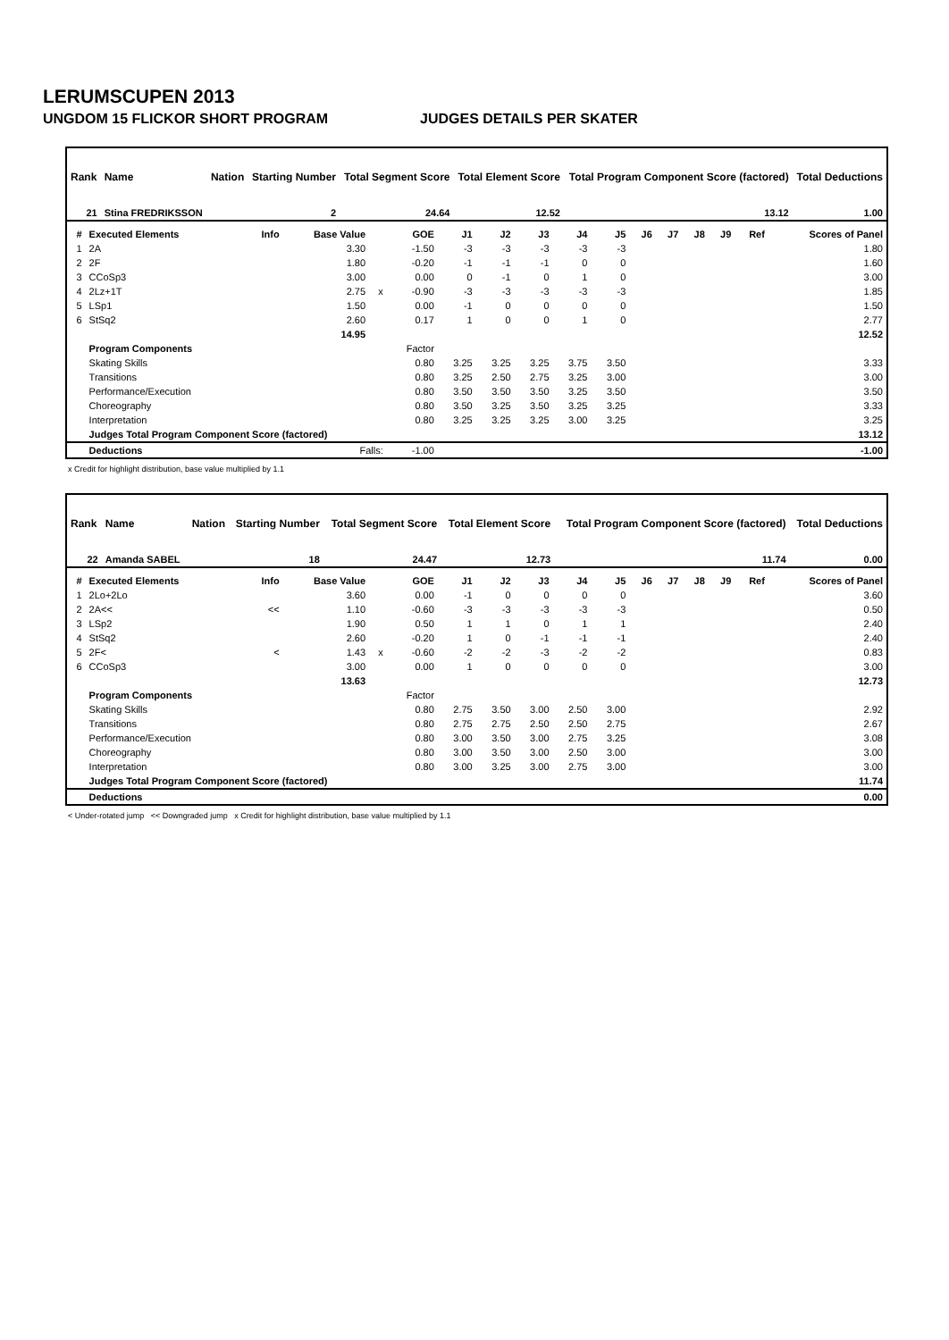LERUMSCUPEN 2013
UNGDOM 15 FLICKOR SHORT PROGRAM JUDGES DETAILS PER SKATER
| Rank | Name | Nation | Starting Number | Total Segment Score | Total Element Score | Total Program Component Score (factored) | Total Deductions |
| --- | --- | --- | --- | --- | --- | --- | --- |
| 21 | Stina FREDRIKSSON | | 2 | 24.64 | 12.52 | 13.12 | 1.00 |
| # | Executed Elements | Info | Base Value | | GOE | J1 | J2 | J3 | J4 | J5 | J6 | J7 | J8 | J9 | Ref | Scores of Panel |
| --- | --- | --- | --- | --- | --- | --- | --- | --- | --- | --- | --- | --- | --- | --- | --- | --- |
| 1 | 2A | | 3.30 | | -1.50 | -3 | -3 | -3 | -3 | -3 | | | | | | 1.80 |
| 2 | 2F | | 1.80 | | -0.20 | -1 | -1 | -1 | 0 | 0 | | | | | | 1.60 |
| 3 | CCoSp3 | | 3.00 | | 0.00 | 0 | -1 | 0 | 1 | 0 | | | | | | 3.00 |
| 4 | 2Lz+1T | | 2.75 | x | -0.90 | -3 | -3 | -3 | -3 | -3 | | | | | | 1.85 |
| 5 | LSp1 | | 1.50 | | 0.00 | -1 | 0 | 0 | 0 | 0 | | | | | | 1.50 |
| 6 | StSq2 | | 2.60 | | 0.17 | 1 | 0 | 0 | 1 | 0 | | | | | | 2.77 |
| | | | 14.95 | | | | | | | | | | | | | 12.52 |
| | Program Components | | | | Factor | | | | | | | | | | | |
| | Skating Skills | | | | 0.80 | 3.25 | 3.25 | 3.25 | 3.75 | 3.50 | | | | | | 3.33 |
| | Transitions | | | | 0.80 | 3.25 | 2.50 | 2.75 | 3.25 | 3.00 | | | | | | 3.00 |
| | Performance/Execution | | | | 0.80 | 3.50 | 3.50 | 3.50 | 3.25 | 3.50 | | | | | | 3.50 |
| | Choreography | | | | 0.80 | 3.50 | 3.25 | 3.50 | 3.25 | 3.25 | | | | | | 3.33 |
| | Interpretation | | | | 0.80 | 3.25 | 3.25 | 3.25 | 3.00 | 3.25 | | | | | | 3.25 |
| | Judges Total Program Component Score (factored) | | | | | | | | | | | | | | | 13.12 |
| | Deductions | Falls: | | | -1.00 | | | | | | | | | | | -1.00 |
x Credit for highlight distribution, base value multiplied by 1.1
| Rank | Name | Nation | Starting Number | Total Segment Score | Total Element Score | Total Program Component Score (factored) | Total Deductions |
| --- | --- | --- | --- | --- | --- | --- | --- |
| 22 | Amanda SABEL | | 18 | 24.47 | 12.73 | 11.74 | 0.00 |
| # | Executed Elements | Info | Base Value | | GOE | J1 | J2 | J3 | J4 | J5 | J6 | J7 | J8 | J9 | Ref | Scores of Panel |
| --- | --- | --- | --- | --- | --- | --- | --- | --- | --- | --- | --- | --- | --- | --- | --- | --- |
| 1 | 2Lo+2Lo | | 3.60 | | 0.00 | -1 | 0 | 0 | 0 | 0 | | | | | | 3.60 |
| 2 | 2A<< | << | 1.10 | | -0.60 | -3 | -3 | -3 | -3 | -3 | | | | | | 0.50 |
| 3 | LSp2 | | 1.90 | | 0.50 | 1 | 1 | 0 | 1 | 1 | | | | | | 2.40 |
| 4 | StSq2 | | 2.60 | | -0.20 | 1 | 0 | -1 | -1 | -1 | | | | | | 2.40 |
| 5 | 2F< | < | 1.43 | x | -0.60 | -2 | -2 | -3 | -2 | -2 | | | | | | 0.83 |
| 6 | CCoSp3 | | 3.00 | | 0.00 | 1 | 0 | 0 | 0 | 0 | | | | | | 3.00 |
| | | | 13.63 | | | | | | | | | | | | | 12.73 |
| | Program Components | | | | Factor | | | | | | | | | | | |
| | Skating Skills | | | | 0.80 | 2.75 | 3.50 | 3.00 | 2.50 | 3.00 | | | | | | 2.92 |
| | Transitions | | | | 0.80 | 2.75 | 2.75 | 2.50 | 2.50 | 2.75 | | | | | | 2.67 |
| | Performance/Execution | | | | 0.80 | 3.00 | 3.50 | 3.00 | 2.75 | 3.25 | | | | | | 3.08 |
| | Choreography | | | | 0.80 | 3.00 | 3.50 | 3.00 | 2.50 | 3.00 | | | | | | 3.00 |
| | Interpretation | | | | 0.80 | 3.00 | 3.25 | 3.00 | 2.75 | 3.00 | | | | | | 3.00 |
| | Judges Total Program Component Score (factored) | | | | | | | | | | | | | | | 11.74 |
| | Deductions | | | | | | | | | | | | | | | 0.00 |
< Under-rotated jump << Downgraded jump x Credit for highlight distribution, base value multiplied by 1.1